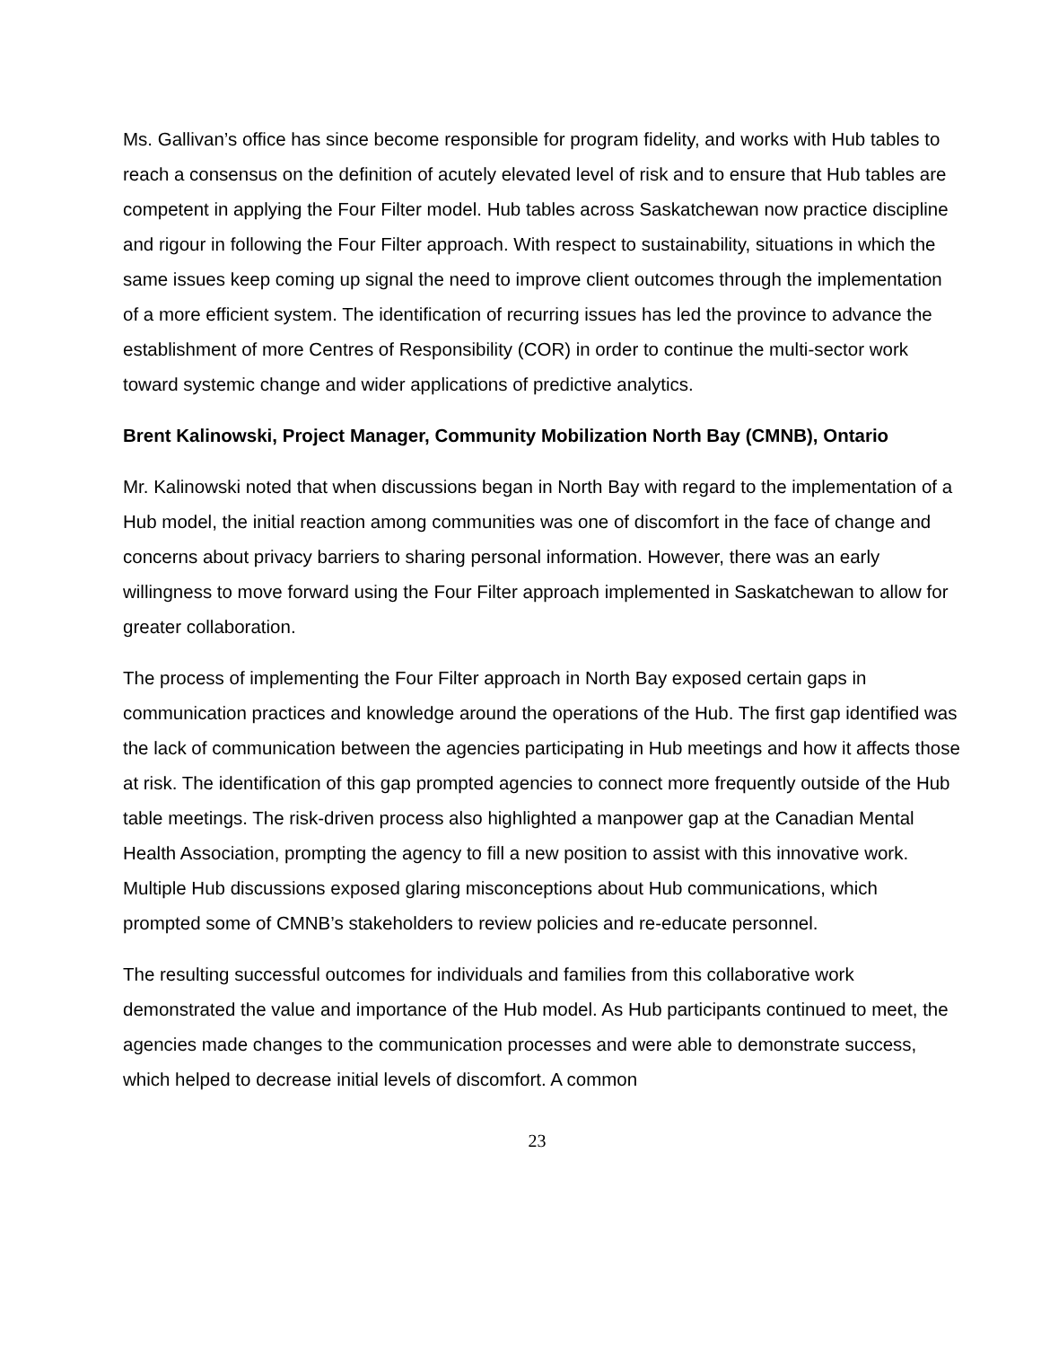Ms. Gallivan’s office has since become responsible for program fidelity, and works with Hub tables to reach a consensus on the definition of acutely elevated level of risk and to ensure that Hub tables are competent in applying the Four Filter model. Hub tables across Saskatchewan now practice discipline and rigour in following the Four Filter approach. With respect to sustainability, situations in which the same issues keep coming up signal the need to improve client outcomes through the implementation of a more efficient system. The identification of recurring issues has led the province to advance the establishment of more Centres of Responsibility (COR) in order to continue the multi-sector work toward systemic change and wider applications of predictive analytics.
Brent Kalinowski, Project Manager, Community Mobilization North Bay (CMNB), Ontario
Mr. Kalinowski noted that when discussions began in North Bay with regard to the implementation of a Hub model, the initial reaction among communities was one of discomfort in the face of change and concerns about privacy barriers to sharing personal information. However, there was an early willingness to move forward using the Four Filter approach implemented in Saskatchewan to allow for greater collaboration.
The process of implementing the Four Filter approach in North Bay exposed certain gaps in communication practices and knowledge around the operations of the Hub. The first gap identified was the lack of communication between the agencies participating in Hub meetings and how it affects those at risk. The identification of this gap prompted agencies to connect more frequently outside of the Hub table meetings. The risk-driven process also highlighted a manpower gap at the Canadian Mental Health Association, prompting the agency to fill a new position to assist with this innovative work. Multiple Hub discussions exposed glaring misconceptions about Hub communications, which prompted some of CMNB’s stakeholders to review policies and re-educate personnel.
The resulting successful outcomes for individuals and families from this collaborative work demonstrated the value and importance of the Hub model. As Hub participants continued to meet, the agencies made changes to the communication processes and were able to demonstrate success, which helped to decrease initial levels of discomfort. A common
23